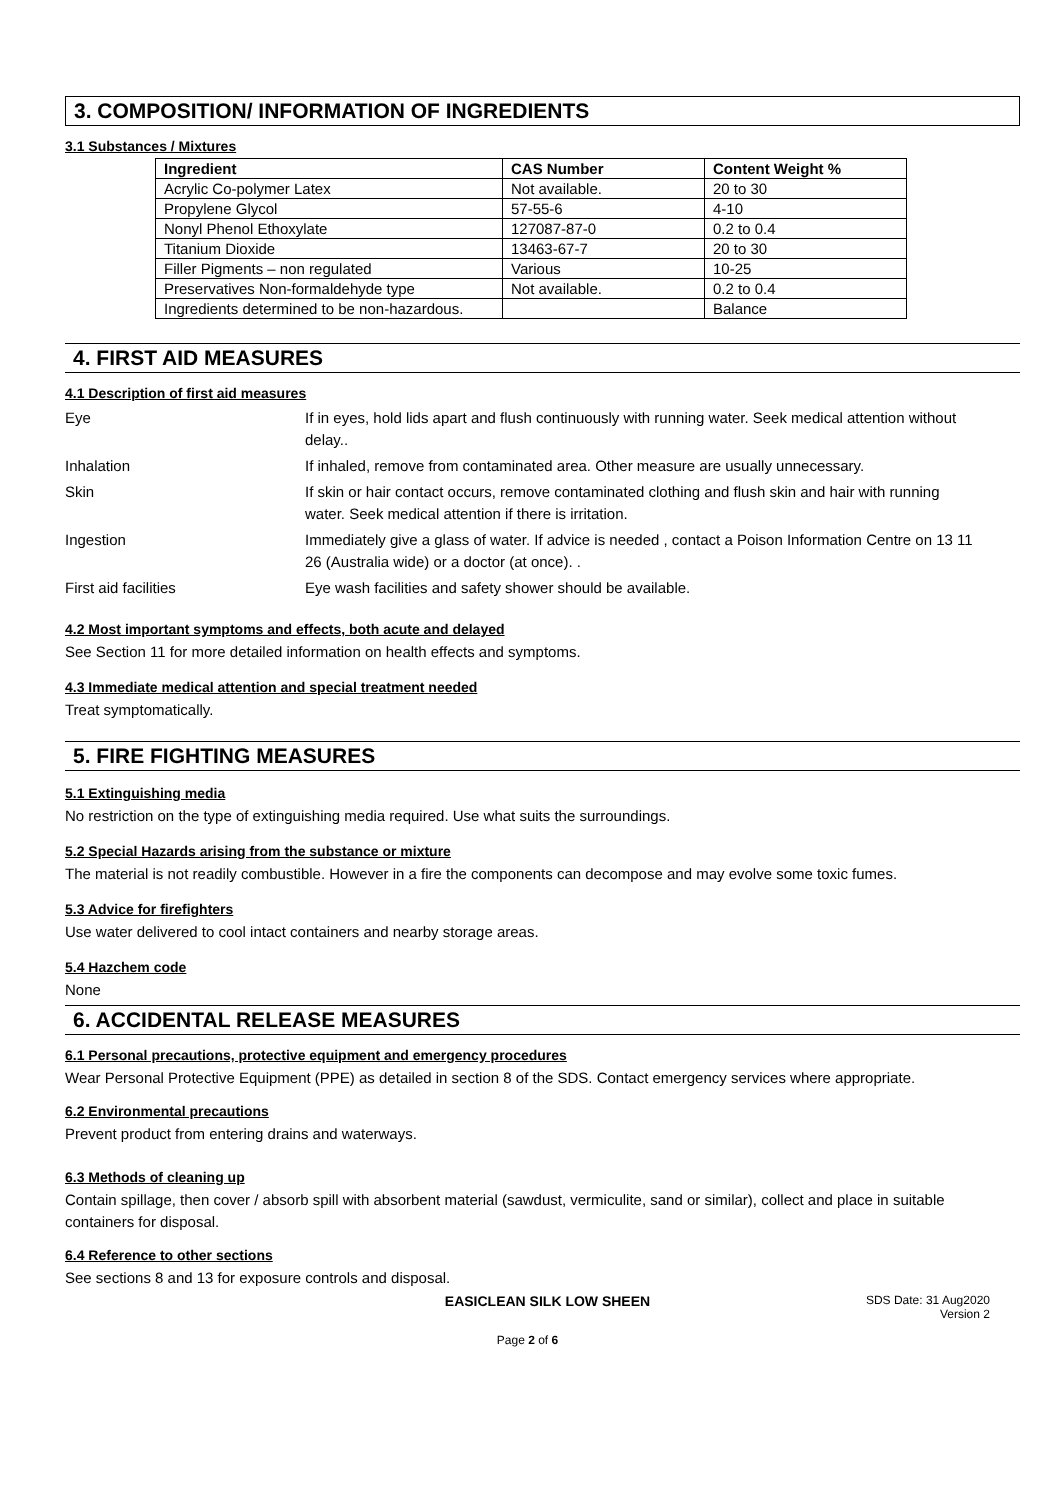3. COMPOSITION/ INFORMATION OF INGREDIENTS
3.1 Substances / Mixtures
| Ingredient | CAS Number | Content Weight % |
| --- | --- | --- |
| Acrylic Co-polymer Latex | Not available. | 20 to 30 |
| Propylene Glycol | 57-55-6 | 4-10 |
| Nonyl Phenol Ethoxylate | 127087-87-0 | 0.2 to 0.4 |
| Titanium Dioxide | 13463-67-7 | 20 to 30 |
| Filler Pigments – non regulated | Various | 10-25 |
| Preservatives Non-formaldehyde type | Not available. | 0.2 to 0.4 |
| Ingredients determined to be non-hazardous. | | Balance |
4. FIRST AID MEASURES
4.1 Description of first aid measures
| Eye | If in eyes, hold lids apart and flush continuously with running water. Seek medical attention without delay.. |
| Inhalation | If inhaled, remove from contaminated area. Other measure are usually unnecessary. |
| Skin | If skin or hair contact occurs, remove contaminated clothing and flush skin and hair with running water. Seek medical attention if there is irritation. |
| Ingestion | Immediately give a glass of water. If advice is needed , contact a Poison Information Centre on 13 11 26 (Australia wide) or a doctor (at once). . |
| First aid facilities | Eye wash facilities and safety shower should be available. |
4.2 Most important symptoms and effects, both acute and delayed
See Section 11 for more detailed information on health effects and symptoms.
4.3 Immediate medical attention and special treatment needed
Treat symptomatically.
5. FIRE FIGHTING MEASURES
5.1 Extinguishing media
No restriction on the type of extinguishing media required. Use what suits the surroundings.
5.2 Special Hazards arising from the substance or mixture
The material is not readily combustible. However in a fire the components can decompose and may evolve some toxic fumes.
5.3 Advice for firefighters
Use water delivered to cool intact containers and nearby storage areas.
5.4 Hazchem code
None
6. ACCIDENTAL RELEASE MEASURES
6.1 Personal precautions, protective equipment and emergency procedures
Wear Personal Protective Equipment (PPE) as detailed in section 8 of the SDS. Contact emergency services where appropriate.
6.2 Environmental precautions
Prevent product from entering drains and waterways.
6.3 Methods of cleaning up
Contain spillage, then cover / absorb spill with absorbent material (sawdust, vermiculite, sand or similar), collect and place in suitable containers for disposal.
6.4 Reference to other sections
See sections 8 and 13 for exposure controls and disposal.
EASICLEAN SILK LOW SHEEN
SDS Date: 31 Aug2020
Version 2
Page 2 of 6